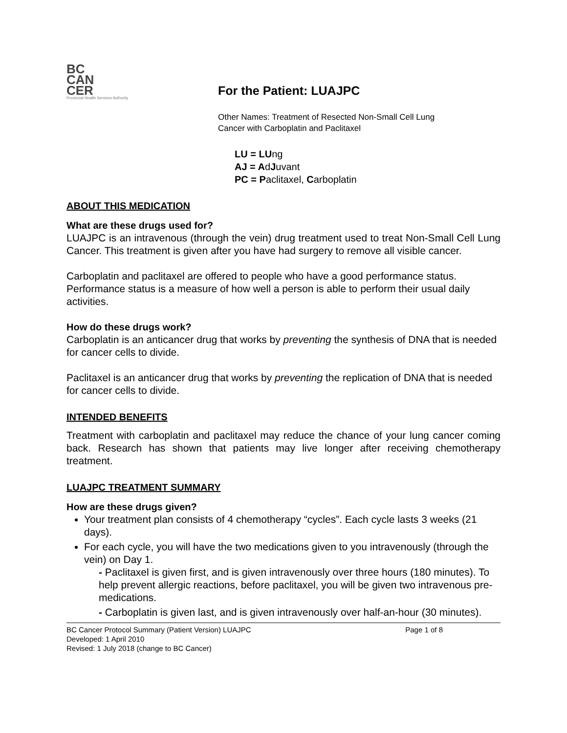BC
CAN
CER
Provincial Health Services Authority
For the Patient: LUAJPC
Other Names: Treatment of Resected Non-Small Cell Lung
Cancer with Carboplatin and Paclitaxel
LU = LUng
AJ = AdJuvant
PC = Paclitaxel, Carboplatin
ABOUT THIS MEDICATION
What are these drugs used for?
LUAJPC is an intravenous (through the vein) drug treatment used to treat Non-Small Cell Lung Cancer. This treatment is given after you have had surgery to remove all visible cancer.
Carboplatin and paclitaxel are offered to people who have a good performance status. Performance status is a measure of how well a person is able to perform their usual daily activities.
How do these drugs work?
Carboplatin is an anticancer drug that works by preventing the synthesis of DNA that is needed for cancer cells to divide.
Paclitaxel is an anticancer drug that works by preventing the replication of DNA that is needed for cancer cells to divide.
INTENDED BENEFITS
Treatment with carboplatin and paclitaxel may reduce the chance of your lung cancer coming back. Research has shown that patients may live longer after receiving chemotherapy treatment.
LUAJPC TREATMENT SUMMARY
How are these drugs given?
Your treatment plan consists of 4 chemotherapy “cycles”. Each cycle lasts 3 weeks (21 days).
For each cycle, you will have the two medications given to you intravenously (through the vein) on Day 1.
- Paclitaxel is given first, and is given intravenously over three hours (180 minutes). To help prevent allergic reactions, before paclitaxel, you will be given two intravenous pre-medications.
- Carboplatin is given last, and is given intravenously over half-an-hour (30 minutes).
BC Cancer Protocol Summary (Patient Version) LUAJPC Page 1 of 8
Developed: 1 April 2010
Revised: 1 July 2018 (change to BC Cancer)